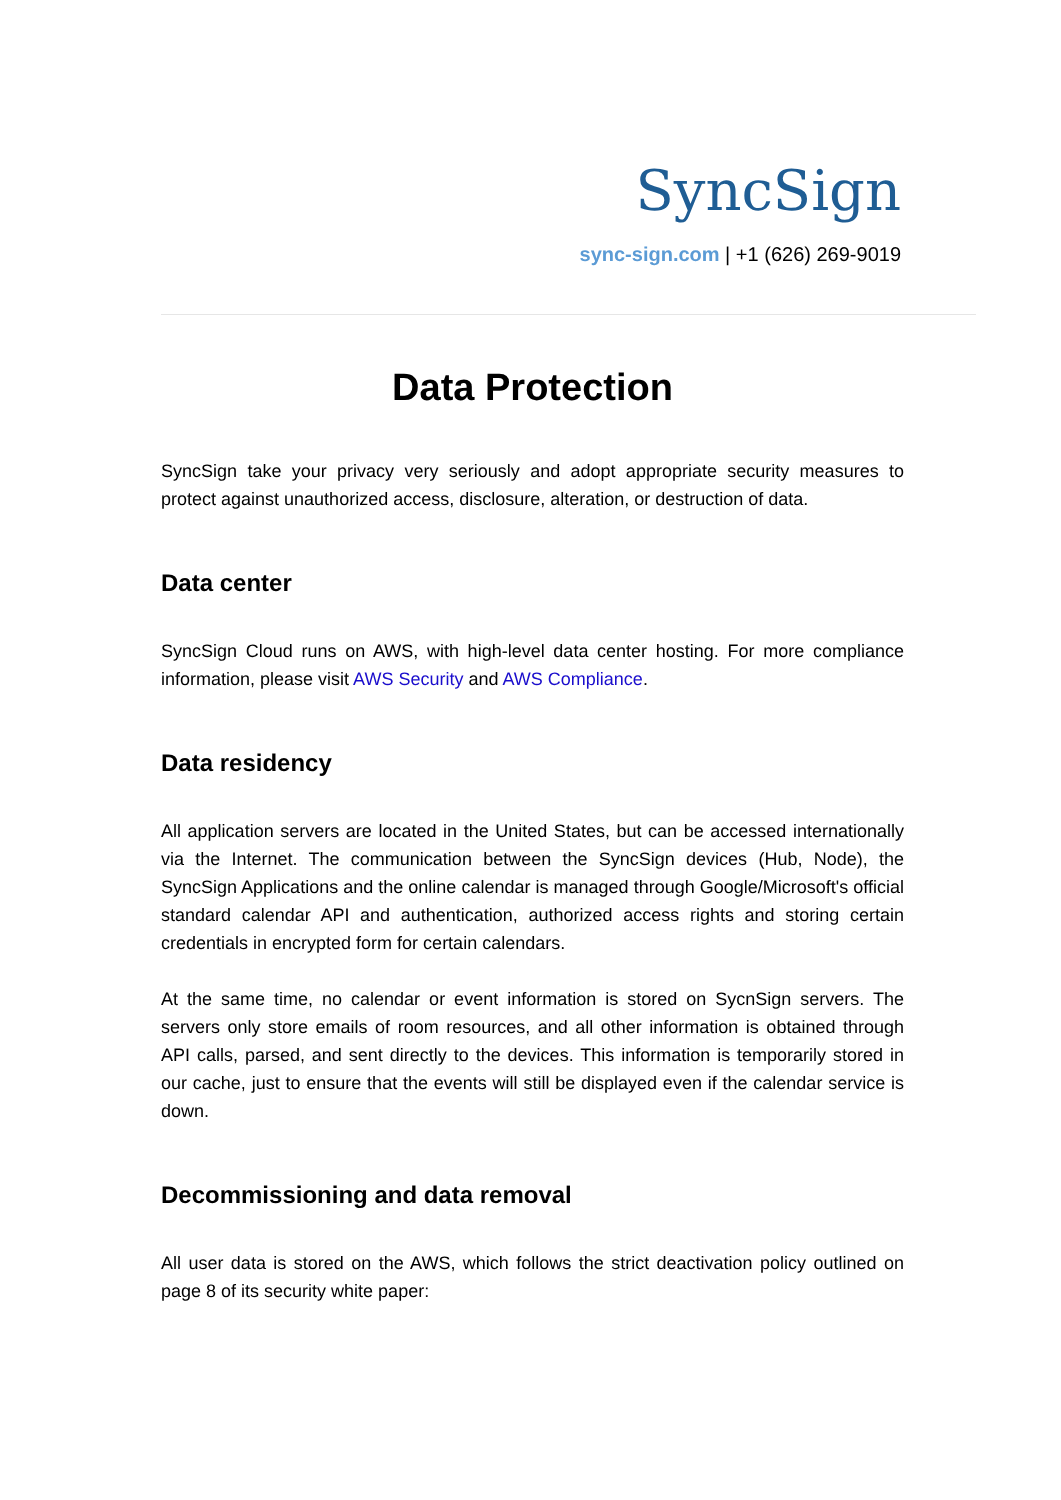SyncSign
sync-sign.com | +1 (626) 269-9019
Data Protection
SyncSign take your privacy very seriously and adopt appropriate security measures to protect against unauthorized access, disclosure, alteration, or destruction of data.
Data center
SyncSign Cloud runs on AWS, with high-level data center hosting. For more compliance information, please visit AWS Security and AWS Compliance.
Data residency
All application servers are located in the United States, but can be accessed internationally via the Internet. The communication between the SyncSign devices (Hub, Node), the SyncSign Applications and the online calendar is managed through Google/Microsoft's official standard calendar API and authentication, authorized access rights and storing certain credentials in encrypted form for certain calendars.
At the same time, no calendar or event information is stored on SycnSign servers. The servers only store emails of room resources, and all other information is obtained through API calls, parsed, and sent directly to the devices. This information is temporarily stored in our cache, just to ensure that the events will still be displayed even if the calendar service is down.
Decommissioning and data removal
All user data is stored on the AWS, which follows the strict deactivation policy outlined on page 8 of its security white paper: